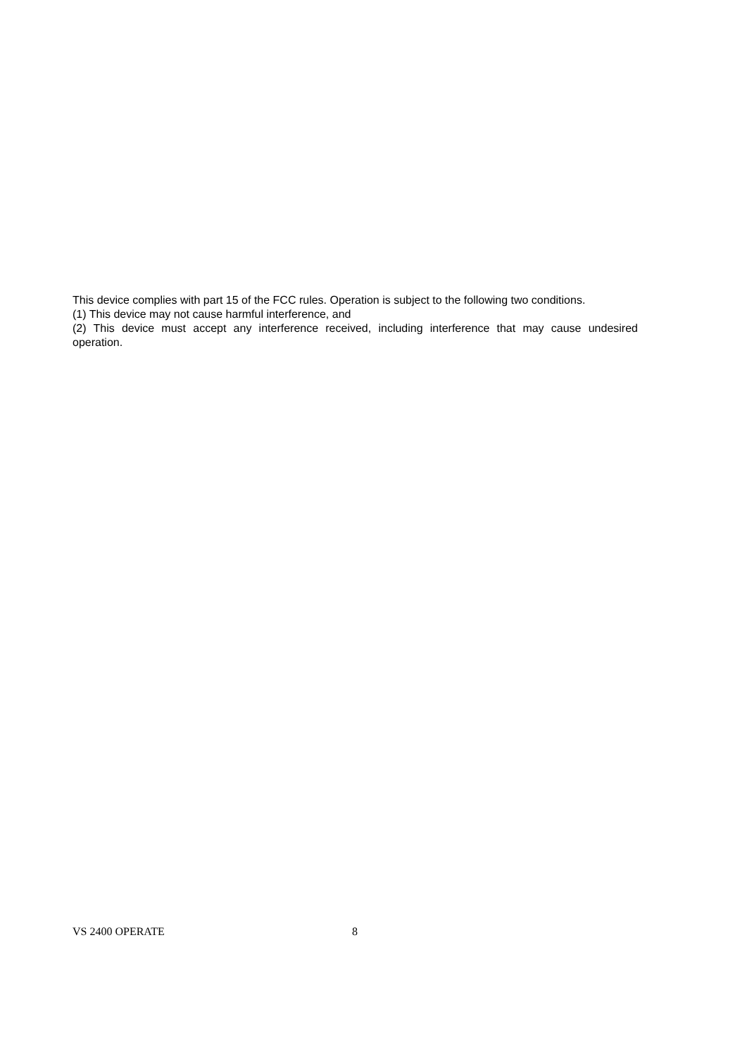This device complies with part 15 of the FCC rules. Operation is subject to the following two conditions.
(1) This device may not cause harmful interference, and
(2) This device must accept any interference received, including interference that may cause undesired operation.
VS 2400 OPERATE 8